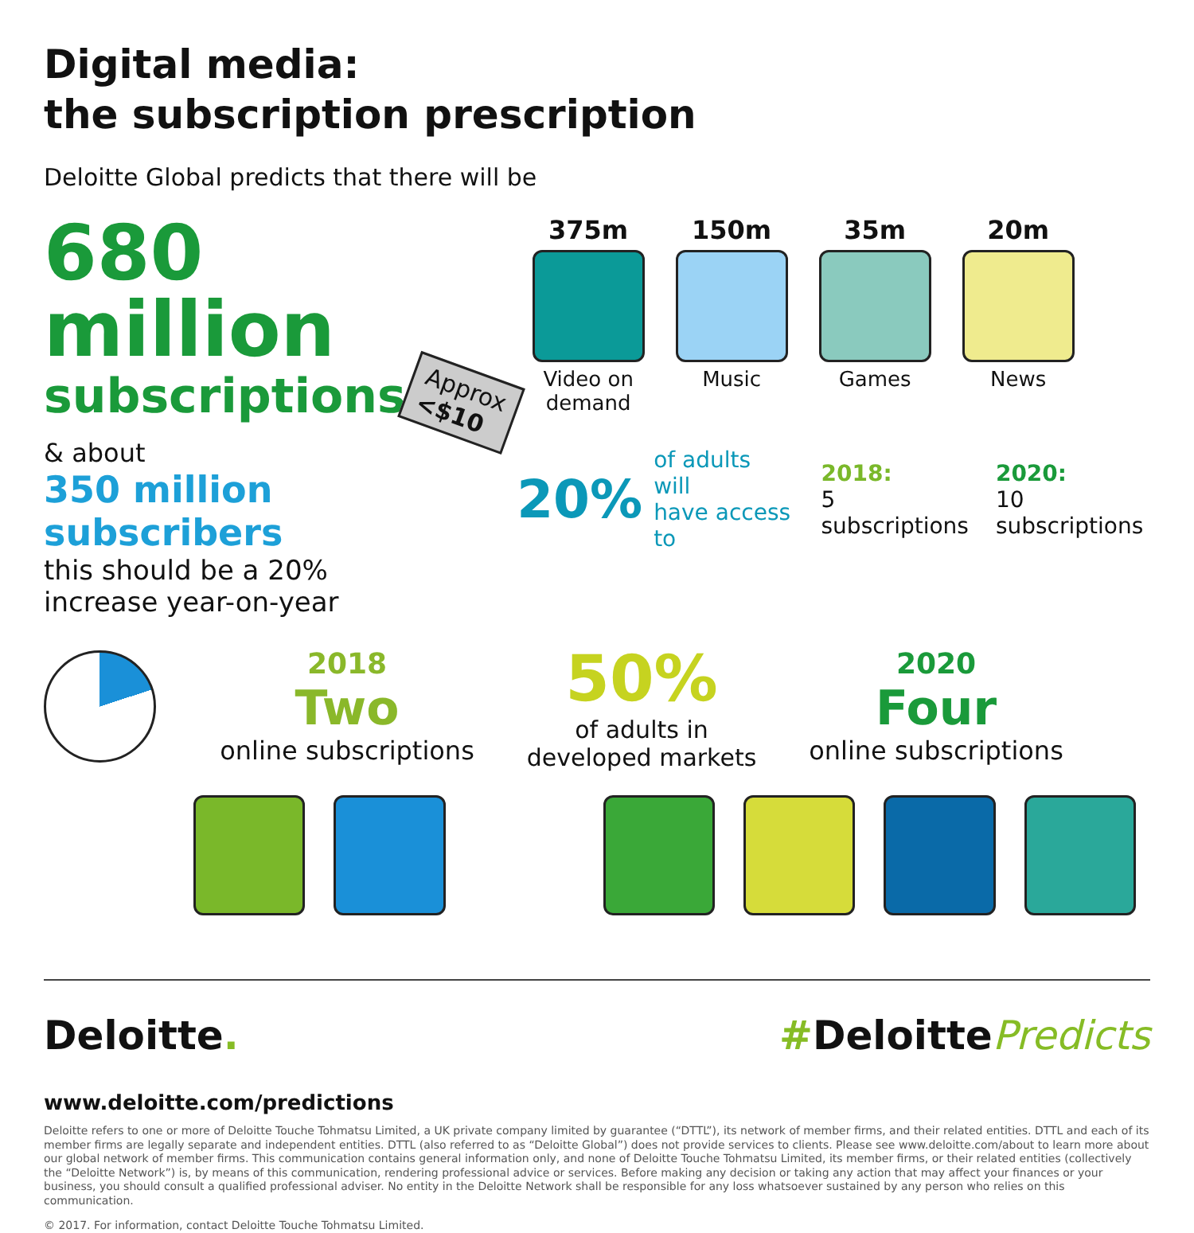Digital media:
the subscription prescription
Deloitte Global predicts that there will be
680 million
subscriptions
Approx
<$10
& about
350 million subscribers
this should be a 20%
increase year-on-year
375m
Video on demand
150m
Music
35m
Games
20m
News
20%
of adults will
have access to
2018:
5 subscriptions
2020:
10 subscriptions
2018
Two
online subscriptions
50%
of adults in
developed markets
2020
Four
online subscriptions
Deloitte. #DeloittePredicts
www.deloitte.com/predictions
Deloitte refers to one or more of Deloitte Touche Tohmatsu Limited, a UK private company limited by guarantee (“DTTL”), its network of member firms, and their related entities. DTTL and each of its member firms are legally separate and independent entities. DTTL (also referred to as “Deloitte Global”) does not provide services to clients. Please see www.deloitte.com/about to learn more about our global network of member firms. This communication contains general information only, and none of Deloitte Touche Tohmatsu Limited, its member firms, or their related entities (collectively the “Deloitte Network”) is, by means of this communication, rendering professional advice or services. Before making any decision or taking any action that may affect your finances or your business, you should consult a qualified professional adviser. No entity in the Deloitte Network shall be responsible for any loss whatsoever sustained by any person who relies on this communication.
© 2017. For information, contact Deloitte Touche Tohmatsu Limited.